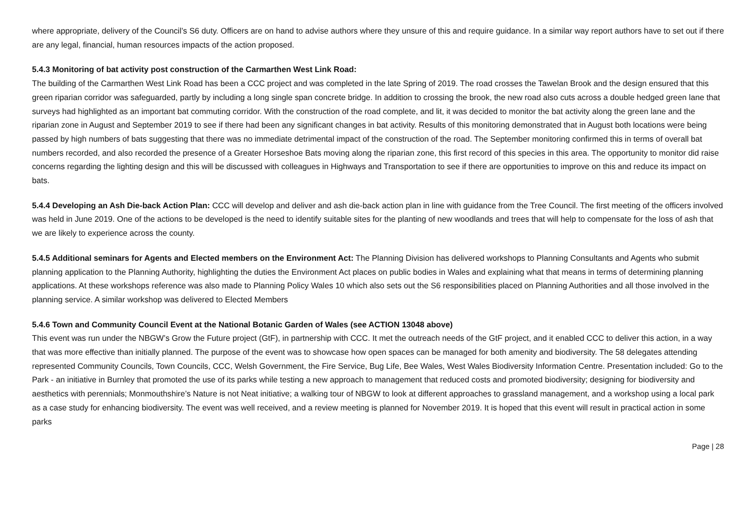where appropriate, delivery of the Council’s S6 duty. Officers are on hand to advise authors where they unsure of this and require guidance. In a similar way report authors have to set out if there are any legal, financial, human resources impacts of the action proposed.
5.4.3 Monitoring of bat activity post construction of the Carmarthen West Link Road:
The building of the Carmarthen West Link Road has been a CCC project and was completed in the late Spring of 2019. The road crosses the Tawelan Brook and the design ensured that this green riparian corridor was safeguarded, partly by including a long single span concrete bridge. In addition to crossing the brook, the new road also cuts across a double hedged green lane that surveys had highlighted as an important bat commuting corridor. With the construction of the road complete, and lit, it was decided to monitor the bat activity along the green lane and the riparian zone in August and September 2019 to see if there had been any significant changes in bat activity. Results of this monitoring demonstrated that in August both locations were being passed by high numbers of bats suggesting that there was no immediate detrimental impact of the construction of the road. The September monitoring confirmed this in terms of overall bat numbers recorded, and also recorded the presence of a Greater Horseshoe Bats moving along the riparian zone, this first record of this species in this area. The opportunity to monitor did raise concerns regarding the lighting design and this will be discussed with colleagues in Highways and Transportation to see if there are opportunities to improve on this and reduce its impact on bats.
5.4.4 Developing an Ash Die-back Action Plan: CCC will develop and deliver and ash die-back action plan in line with guidance from the Tree Council. The first meeting of the officers involved was held in June 2019. One of the actions to be developed is the need to identify suitable sites for the planting of new woodlands and trees that will help to compensate for the loss of ash that we are likely to experience across the county.
5.4.5 Additional seminars for Agents and Elected members on the Environment Act: The Planning Division has delivered workshops to Planning Consultants and Agents who submit planning application to the Planning Authority, highlighting the duties the Environment Act places on public bodies in Wales and explaining what that means in terms of determining planning applications. At these workshops reference was also made to Planning Policy Wales 10 which also sets out the S6 responsibilities placed on Planning Authorities and all those involved in the planning service. A similar workshop was delivered to Elected Members
5.4.6 Town and Community Council Event at the National Botanic Garden of Wales (see ACTION 13048 above)
This event was run under the NBGW’s Grow the Future project (GtF), in partnership with CCC. It met the outreach needs of the GtF project, and it enabled CCC to deliver this action, in a way that was more effective than initially planned. The purpose of the event was to showcase how open spaces can be managed for both amenity and biodiversity. The 58 delegates attending represented Community Councils, Town Councils, CCC, Welsh Government, the Fire Service, Bug Life, Bee Wales, West Wales Biodiversity Information Centre. Presentation included: Go to the Park - an initiative in Burnley that promoted the use of its parks while testing a new approach to management that reduced costs and promoted biodiversity; designing for biodiversity and aesthetics with perennials; Monmouthshire’s Nature is not Neat initiative; a walking tour of NBGW to look at different approaches to grassland management, and a workshop using a local park as a case study for enhancing biodiversity. The event was well received, and a review meeting is planned for November 2019. It is hoped that this event will result in practical action in some parks
Page | 28